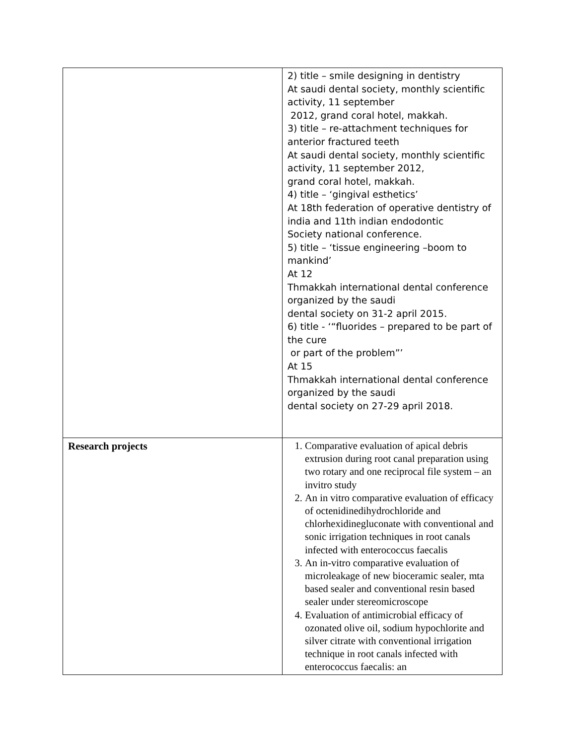| | 2) title – smile designing in dentistry At saudi dental society, monthly scientific activity, 11 september 2012, grand coral hotel, makkah. 3) title – re-attachment techniques for anterior fractured teeth At saudi dental society, monthly scientific activity, 11 september 2012, grand coral hotel, makkah. 4) title – ‘gingival esthetics’ At 18th federation of operative dentistry of india and 11th indian endodontic Society national conference. 5) title – ‘tissue engineering –boom to mankind’ At 12 Thmakkah international dental conference organized by the saudi dental society on 31-2 april 2015. 6) title - ‘“fluorides – prepared to be part of the cure or part of the problem”’ At 15 Thmakkah international dental conference organized by the saudi dental society on 27-29 april 2018. |
| Research projects | 1. Comparative evaluation of apical debris extrusion during root canal preparation using two rotary and one reciprocal file system – an invitro study 2. An in vitro comparative evaluation of efficacy of octenidinedihydrochloride and chlorhexidinegluconate with conventional and sonic irrigation techniques in root canals infected with enterococcus faecalis 3. An in-vitro comparative evaluation of microleakage of new bioceramic sealer, mta based sealer and conventional resin based sealer under stereomicroscope 4. Evaluation of antimicrobial efficacy of ozonated olive oil, sodium hypochlorite and silver citrate with conventional irrigation technique in root canals infected with enterococcus faecalis: an |